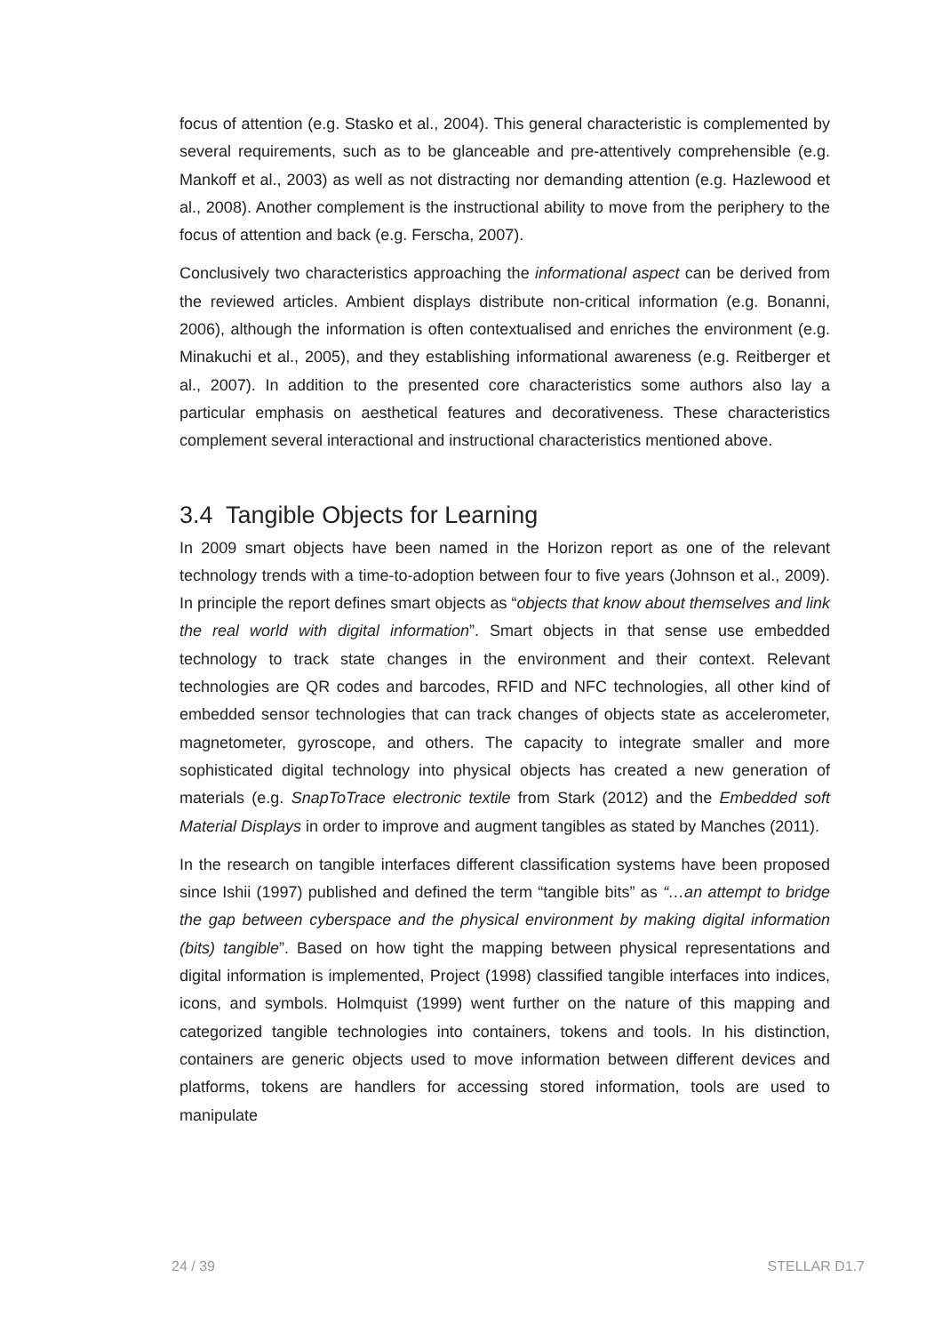focus of attention (e.g. Stasko et al., 2004). This general characteristic is complemented by several requirements, such as to be glanceable and pre-attentively comprehensible (e.g. Mankoff et al., 2003) as well as not distracting nor demanding attention (e.g. Hazlewood et al., 2008). Another complement is the instructional ability to move from the periphery to the focus of attention and back (e.g. Ferscha, 2007).
Conclusively two characteristics approaching the informational aspect can be derived from the reviewed articles. Ambient displays distribute non-critical information (e.g. Bonanni, 2006), although the information is often contextualised and enriches the environment (e.g. Minakuchi et al., 2005), and they establishing informational awareness (e.g. Reitberger et al., 2007). In addition to the presented core characteristics some authors also lay a particular emphasis on aesthetical features and decorativeness. These characteristics complement several interactional and instructional characteristics mentioned above.
3.4 Tangible Objects for Learning
In 2009 smart objects have been named in the Horizon report as one of the relevant technology trends with a time-to-adoption between four to five years (Johnson et al., 2009). In principle the report defines smart objects as “objects that know about themselves and link the real world with digital information”. Smart objects in that sense use embedded technology to track state changes in the environment and their context. Relevant technologies are QR codes and barcodes, RFID and NFC technologies, all other kind of embedded sensor technologies that can track changes of objects state as accelerometer, magnetometer, gyroscope, and others. The capacity to integrate smaller and more sophisticated digital technology into physical objects has created a new generation of materials (e.g. SnapToTrace electronic textile from Stark (2012) and the Embedded soft Material Displays in order to improve and augment tangibles as stated by Manches (2011).
In the research on tangible interfaces different classification systems have been proposed since Ishii (1997) published and defined the term “tangible bits” as “…an attempt to bridge the gap between cyberspace and the physical environment by making digital information (bits) tangible”. Based on how tight the mapping between physical representations and digital information is implemented, Project (1998) classified tangible interfaces into indices, icons, and symbols. Holmquist (1999) went further on the nature of this mapping and categorized tangible technologies into containers, tokens and tools. In his distinction, containers are generic objects used to move information between different devices and platforms, tokens are handlers for accessing stored information, tools are used to manipulate
24 / 39 STELLAR D1.7